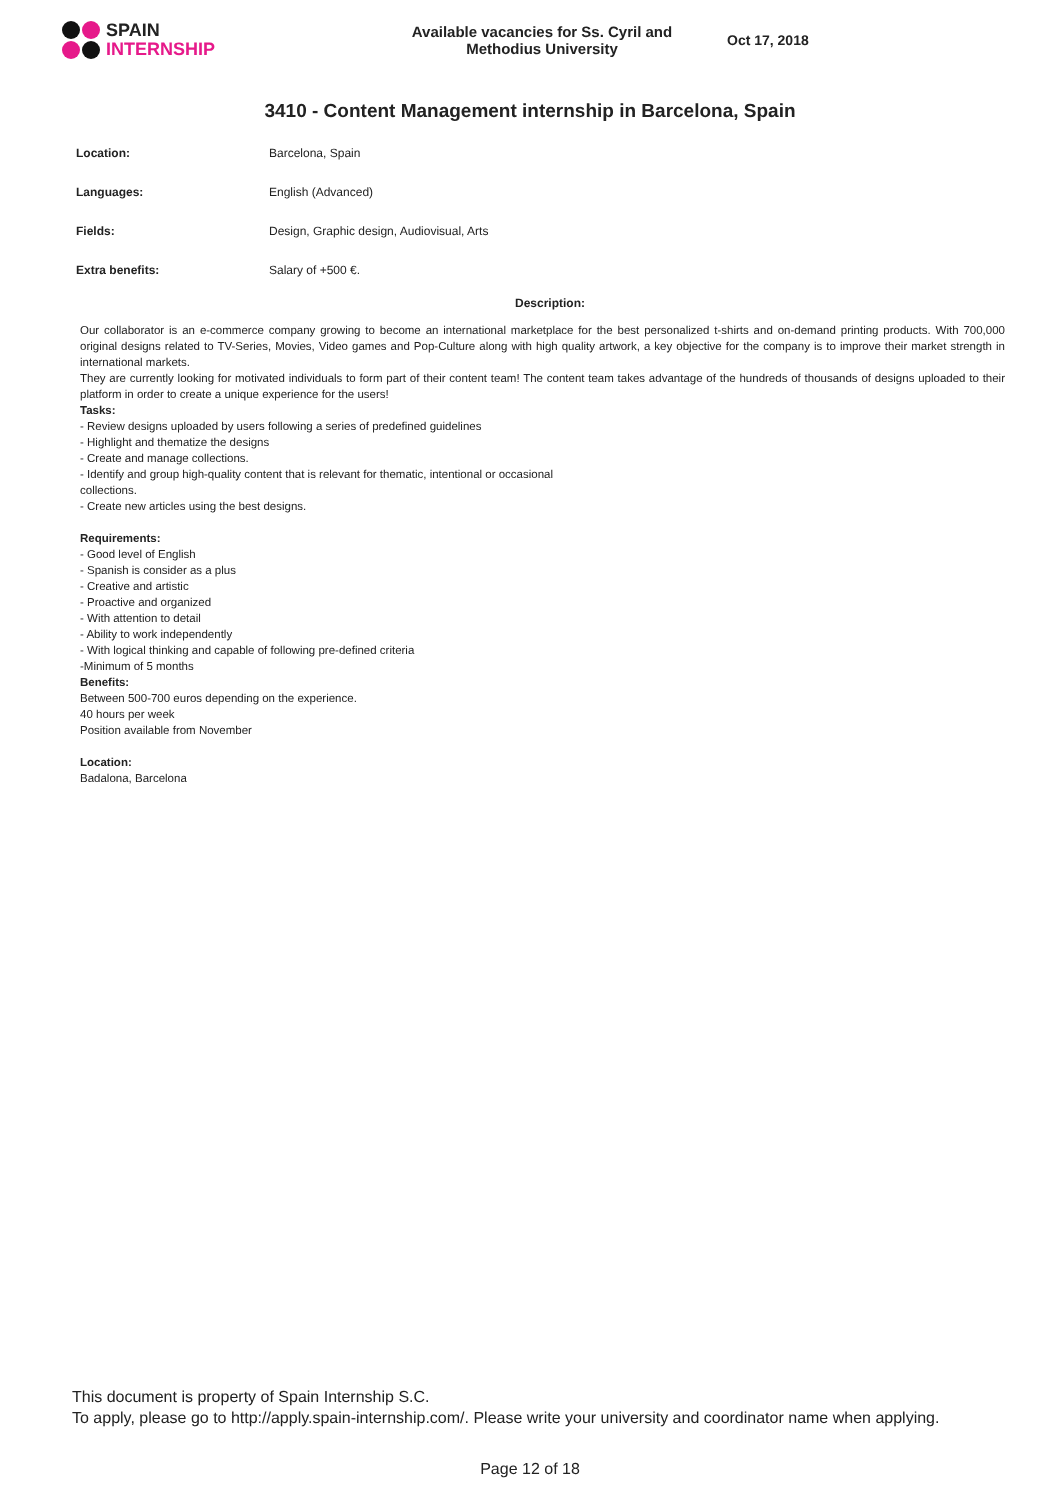SPAIN
INTERNSHIP
Available vacancies for Ss. Cyril and Methodius University
Oct 17, 2018
3410 - Content Management internship in Barcelona, Spain
| Location: | Barcelona, Spain |
| Languages: | English (Advanced) |
| Fields: | Design, Graphic design, Audiovisual, Arts |
| Extra benefits: | Salary of +500 €. |
Description:
Our collaborator is an e-commerce company growing to become an international marketplace for the best personalized t-shirts and on-demand printing products. With 700,000 original designs related to TV-Series, Movies, Video games and Pop-Culture along with high quality artwork, a key objective for the company is to improve their market strength in international markets.
They are currently looking for motivated individuals to form part of their content team! The content team takes advantage of the hundreds of thousands of designs uploaded to their platform in order to create a unique experience for the users!
Tasks:
- Review designs uploaded by users following a series of predefined guidelines
- Highlight and thematize the designs
- Create and manage collections.
- Identify and group high-quality content that is relevant for thematic, intentional or occasional
collections.
- Create new articles using the best designs.
Requirements:
- Good level of English
- Spanish is consider as a plus
- Creative and artistic
- Proactive and organized
- With attention to detail
- Ability to work independently
- With logical thinking and capable of following pre-defined criteria
-Minimum of 5 months
Benefits:
Between 500-700 euros depending on the experience.
40 hours per week
Position available from November
Location:
Badalona, Barcelona
This document is property of Spain Internship S.C.
To apply, please go to http://apply.spain-internship.com/. Please write your university and coordinator name when applying.
Page 12 of 18